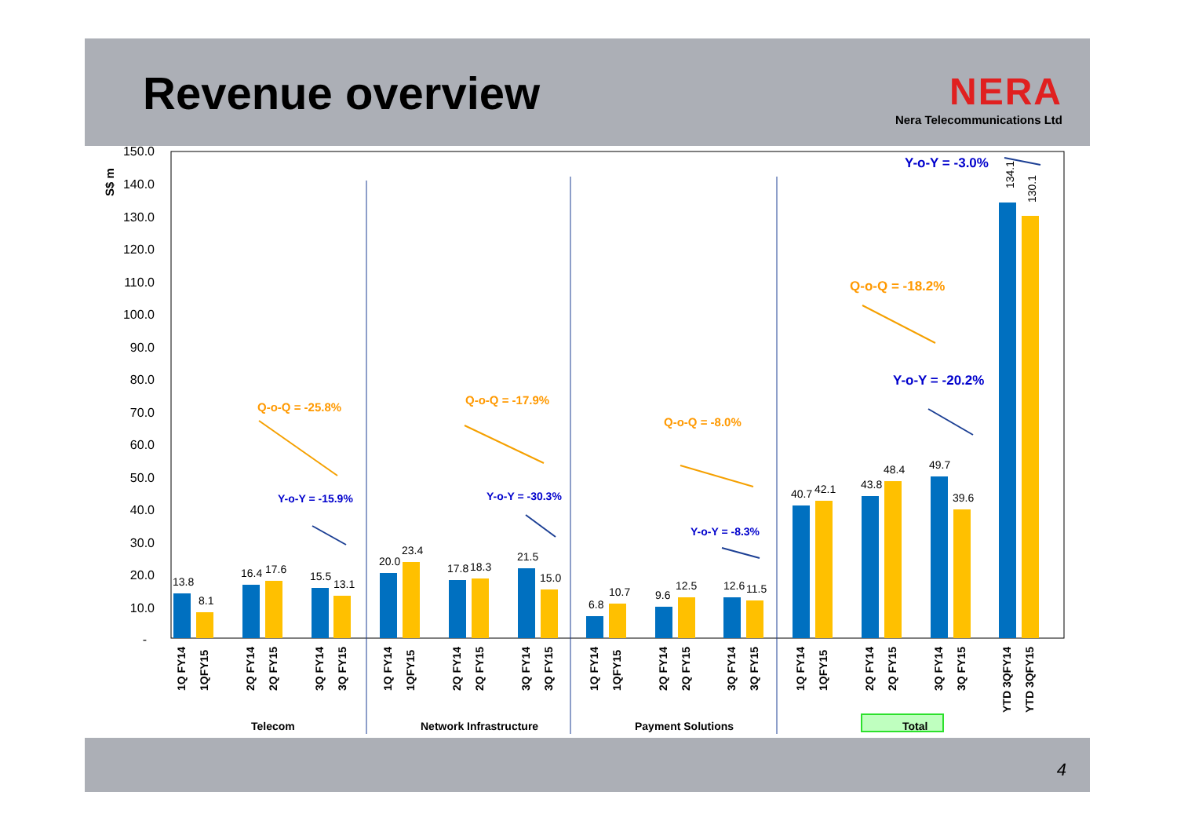Revenue overview
NERA
Nera Telecommunications Ltd
S$ m
150.0
140.0
130.0
120.0
110.0
100.0
90.0
80.0
70.0
60.0
50.0
40.0
30.0
20.0
10.0
-
13.8
8.1
16.4
17.6
15.5
13.1
20.0
23.4
17.8
18.3
21.5
15.0
6.8
10.7
9.6
12.5
12.6
11.5
40.7
42.1
43.8
48.4
49.7
39.6
134.1
130.1
1Q FY14
1QFY15
2Q FY14
2Q FY15
3Q FY14
3Q FY15
1Q FY14
1QFY15
2Q FY14
2Q FY15
3Q FY14
3Q FY15
1Q FY14
1QFY15
2Q FY14
2Q FY15
3Q FY14
3Q FY15
1Q FY14
1QFY15
2Q FY14
2Q FY15
3Q FY14
3Q FY15
YTD 3QFY14
YTD 3QFY15
Telecom
Network Infrastructure
Payment Solutions
Total
Q-o-Q = -25.8%
Q-o-Q = -17.9%
Q-o-Q = -8.0%
Q-o-Q = -18.2%
Y-o-Y = -15.9%
Y-o-Y = -30.3%
Y-o-Y = -8.3%
Y-o-Y = -20.2%
Y-o-Y = -3.0%
4